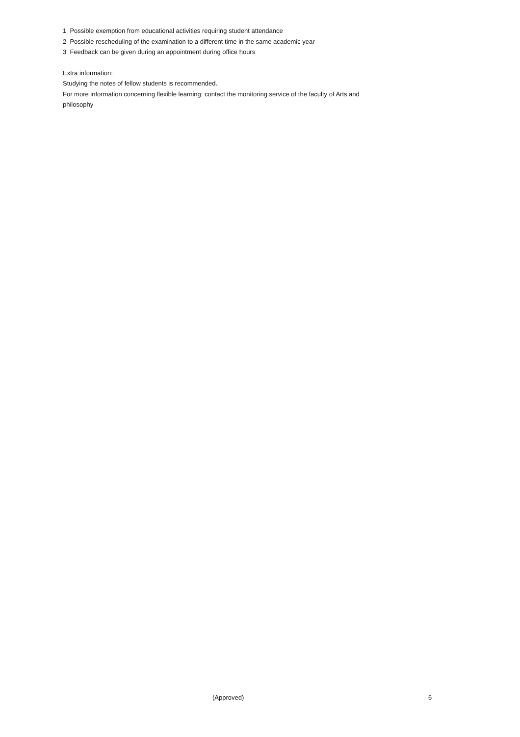1 Possible exemption from educational activities requiring student attendance
2 Possible rescheduling of the examination to a different time in the same academic year
3 Feedback can be given during an appointment during office hours
Extra information:
Studying the notes of fellow students is recommended.
For more information concerning flexible learning: contact the monitoring service of the faculty of Arts and philosophy
(Approved) 6